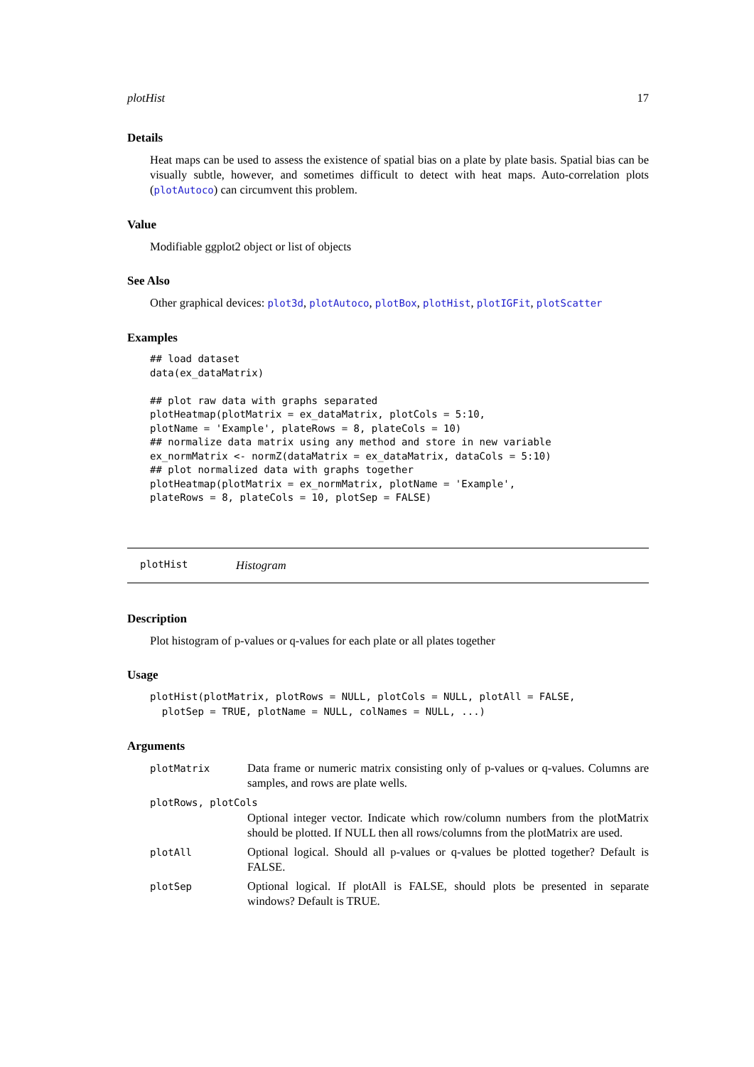plotHist 17
Details
Heat maps can be used to assess the existence of spatial bias on a plate by plate basis. Spatial bias can be visually subtle, however, and sometimes difficult to detect with heat maps. Auto-correlation plots (plotAutoco) can circumvent this problem.
Value
Modifiable ggplot2 object or list of objects
See Also
Other graphical devices: plot3d, plotAutoco, plotBox, plotHist, plotIGFit, plotScatter
Examples
## load dataset
data(ex_dataMatrix)

## plot raw data with graphs separated
plotHeatmap(plotMatrix = ex_dataMatrix, plotCols = 5:10,
plotName = 'Example', plateRows = 8, plateCols = 10)
## normalize data matrix using any method and store in new variable
ex_normMatrix <- normZ(dataMatrix = ex_dataMatrix, dataCols = 5:10)
## plot normalized data with graphs together
plotHeatmap(plotMatrix = ex_normMatrix, plotName = 'Example',
plateRows = 8, plateCols = 10, plotSep = FALSE)
plotHist Histogram
Description
Plot histogram of p-values or q-values for each plate or all plates together
Usage
plotHist(plotMatrix, plotRows = NULL, plotCols = NULL, plotAll = FALSE,
  plotSep = TRUE, plotName = NULL, colNames = NULL, ...)
Arguments
| plotMatrix | Data frame or numeric matrix consisting only of p-values or q-values. Columns are samples, and rows are plate wells. |
| plotRows, plotCols | |
| | Optional integer vector. Indicate which row/column numbers from the plotMatrix should be plotted. If NULL then all rows/columns from the plotMatrix are used. |
| plotAll | Optional logical. Should all p-values or q-values be plotted together? Default is FALSE. |
| plotSep | Optional logical. If plotAll is FALSE, should plots be presented in separate windows? Default is TRUE. |